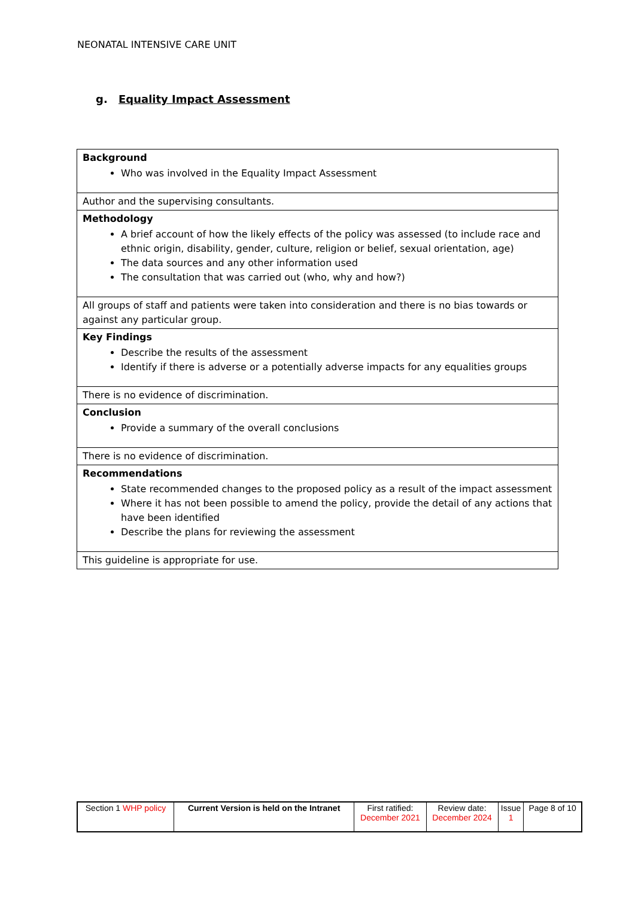NEONATAL INTENSIVE CARE UNIT
g. Equality Impact Assessment
| Background Who was involved in the Equality Impact Assessment |
| Author and the supervising consultants. |
| Methodology A brief account of how the likely effects of the policy was assessed (to include race and ethnic origin, disability, gender, culture, religion or belief, sexual orientation, age) The data sources and any other information used The consultation that was carried out (who, why and how?) |
| All groups of staff and patients were taken into consideration and there is no bias towards or against any particular group. |
| Key Findings Describe the results of the assessment Identify if there is adverse or a potentially adverse impacts for any equalities groups |
| There is no evidence of discrimination. |
| Conclusion Provide a summary of the overall conclusions |
| There is no evidence of discrimination. |
| Recommendations State recommended changes to the proposed policy as a result of the impact assessment Where it has not been possible to amend the policy, provide the detail of any actions that have been identified Describe the plans for reviewing the assessment |
| This guideline is appropriate for use. |
| Section 1 WHP policy | Current Version is held on the Intranet | First ratified: December 2021 | Review date: December 2024 | Issue 1 | Page 8 of 10 |